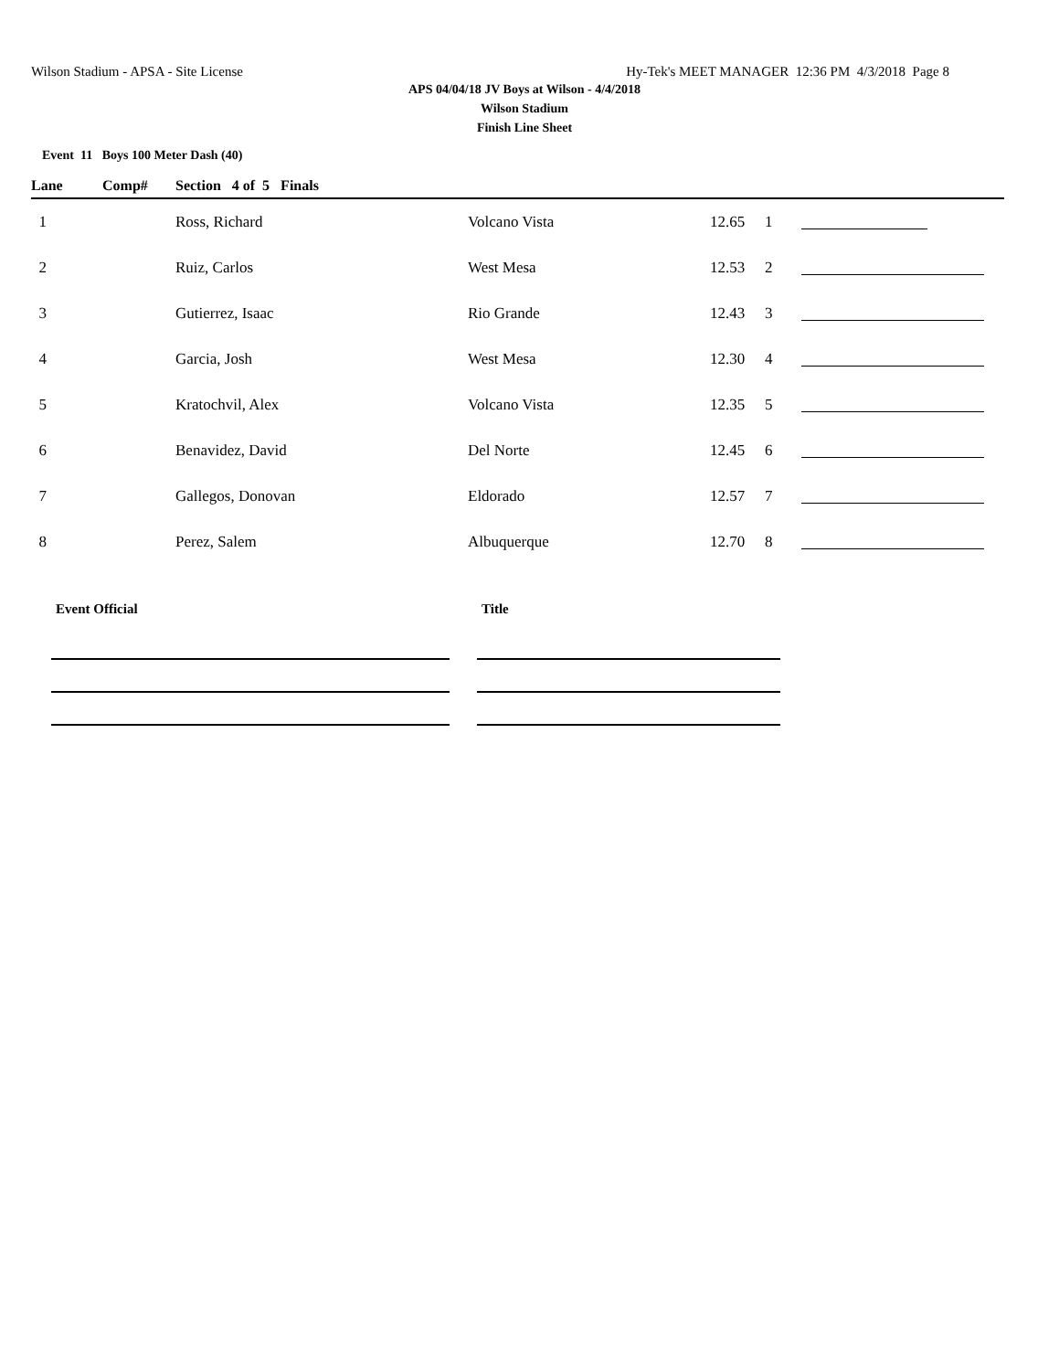Wilson Stadium - APSA - Site License Hy-Tek's MEET MANAGER 12:36 PM 4/3/2018 Page 8
APS 04/04/18 JV Boys at Wilson - 4/4/2018
Wilson Stadium
Finish Line Sheet
Event 11 Boys 100 Meter Dash (40)
| Lane | Comp# | Section 4 of 5 Finals | | | | | | |
| --- | --- | --- | --- | --- | --- | --- | --- | --- |
| 1 | | Ross, Richard | Volcano Vista | 12.65 | 1 | | | |
| 2 | | Ruiz, Carlos | West Mesa | 12.53 | 2 | | | |
| 3 | | Gutierrez, Isaac | Rio Grande | 12.43 | 3 | | | |
| 4 | | Garcia, Josh | West Mesa | 12.30 | 4 | | | |
| 5 | | Kratochvil, Alex | Volcano Vista | 12.35 | 5 | | | |
| 6 | | Benavidez, David | Del Norte | 12.45 | 6 | | | |
| 7 | | Gallegos, Donovan | Eldorado | 12.57 | 7 | | | |
| 8 | | Perez, Salem | Albuquerque | 12.70 | 8 | | | |
Event Official Title